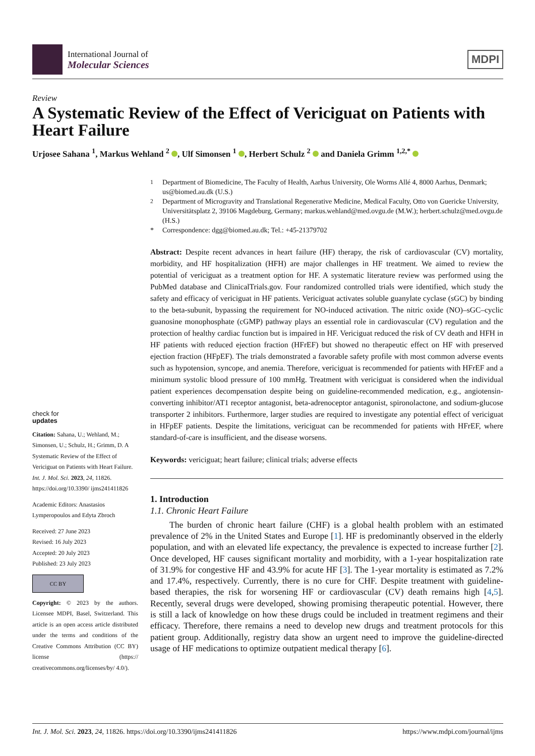International Journal of
Molecular Sciences
MDPI
Review
A Systematic Review of the Effect of Vericiguat on Patients with Heart Failure
Urjosee Sahana <sup>1</sup>, Markus Wehland <sup>2</sup> , Ulf Simonsen <sup>1</sup> , Herbert Schulz <sup>2</sup> and Daniela Grimm <sup>1,2,*</sup>
check for
updates
Citation: Sahana, U.; Wehland, M.; Simonsen, U.; Schulz, H.; Grimm, D. A Systematic Review of the Effect of Vericiguat on Patients with Heart Failure. Int. J. Mol. Sci. 2023, 24, 11826. https://doi.org/10.3390/ ijms241411826
Academic Editors: Anastasios Lymperopoulos and Edyta Zbroch
Received: 27 June 2023
Revised: 16 July 2023
Accepted: 20 July 2023
Published: 23 July 2023
CC BY
Copyright: © 2023 by the authors. Licensee MDPI, Basel, Switzerland. This article is an open access article distributed under the terms and conditions of the Creative Commons Attribution (CC BY) license (https:// creativecommons.org/licenses/by/ 4.0/).
<sup>1</sup> Department of Biomedicine, The Faculty of Health, Aarhus University, Ole Worms Allé 4, 8000 Aarhus, Denmark; us@biomed.au.dk (U.S.) <sup>2</sup> Department of Microgravity and Translational Regenerative Medicine, Medical Faculty, Otto von Guericke University, Universitätsplatz 2, 39106 Magdeburg, Germany; markus.wehland@med.ovgu.de (M.W.); herbert.schulz@med.ovgu.de (H.S.) * Correspondence: dgg@biomed.au.dk; Tel.: +45-21379702
Abstract: Despite recent advances in heart failure (HF) therapy, the risk of cardiovascular (CV) mortality, morbidity, and HF hospitalization (HFH) are major challenges in HF treatment. We aimed to review the potential of vericiguat as a treatment option for HF. A systematic literature review was performed using the PubMed database and ClinicalTrials.gov. Four randomized controlled trials were identified, which study the safety and efficacy of vericiguat in HF patients. Vericiguat activates soluble guanylate cyclase (sGC) by binding to the beta-subunit, bypassing the requirement for NO-induced activation. The nitric oxide (NO)–sGC–cyclic guanosine monophosphate (cGMP) pathway plays an essential role in cardiovascular (CV) regulation and the protection of healthy cardiac function but is impaired in HF. Vericiguat reduced the risk of CV death and HFH in HF patients with reduced ejection fraction (HFrEF) but showed no therapeutic effect on HF with preserved ejection fraction (HFpEF). The trials demonstrated a favorable safety profile with most common adverse events such as hypotension, syncope, and anemia. Therefore, vericiguat is recommended for patients with HFrEF and a minimum systolic blood pressure of 100 mmHg. Treatment with vericiguat is considered when the individual patient experiences decompensation despite being on guideline-recommended medication, e.g., angiotensin-converting inhibitor/AT1 receptor antagonist, beta-adrenoceptor antagonist, spironolactone, and sodium-glucose transporter 2 inhibitors. Furthermore, larger studies are required to investigate any potential effect of vericiguat in HFpEF patients. Despite the limitations, vericiguat can be recommended for patients with HFrEF, where standard-of-care is insufficient, and the disease worsens.
Keywords: vericiguat; heart failure; clinical trials; adverse effects
1. Introduction
1.1. Chronic Heart Failure
The burden of chronic heart failure (CHF) is a global health problem with an estimated prevalence of 2% in the United States and Europe [1]. HF is predominantly observed in the elderly population, and with an elevated life expectancy, the prevalence is expected to increase further [2]. Once developed, HF causes significant mortality and morbidity, with a 1-year hospitalization rate of 31.9% for congestive HF and 43.9% for acute HF [3]. The 1-year mortality is estimated as 7.2% and 17.4%, respectively. Currently, there is no cure for CHF. Despite treatment with guideline-based therapies, the risk for worsening HF or cardiovascular (CV) death remains high [4,5]. Recently, several drugs were developed, showing promising therapeutic potential. However, there is still a lack of knowledge on how these drugs could be included in treatment regimens and their efficacy. Therefore, there remains a need to develop new drugs and treatment protocols for this patient group. Additionally, registry data show an urgent need to improve the guideline-directed usage of HF medications to optimize outpatient medical therapy [6].
Int. J. Mol. Sci. 2023, 24, 11826. https://doi.org/10.3390/ijms241411826 https://www.mdpi.com/journal/ijms